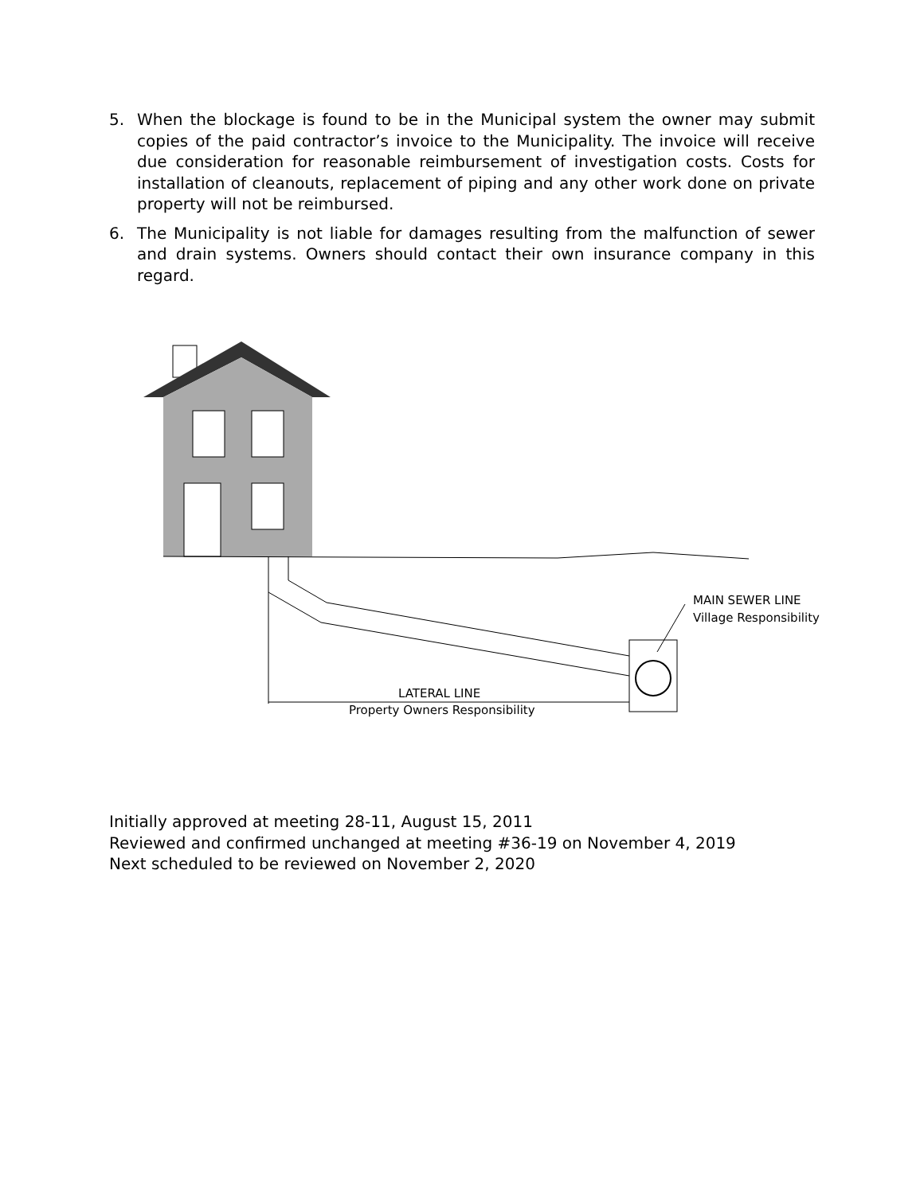5. When the blockage is found to be in the Municipal system the owner may submit copies of the paid contractor’s invoice to the Municipality. The invoice will receive due consideration for reasonable reimbursement of investigation costs. Costs for installation of cleanouts, replacement of piping and any other work done on private property will not be reimbursed.
6. The Municipality is not liable for damages resulting from the malfunction of sewer and drain systems. Owners should contact their own insurance company in this regard.
MAIN SEWER LINE
Village Responsibility
LATERAL LINE
Property Owners Responsibility
Initially approved at meeting 28-11, August 15, 2011
Reviewed and confirmed unchanged at meeting #36-19 on November 4, 2019
Next scheduled to be reviewed on November 2, 2020